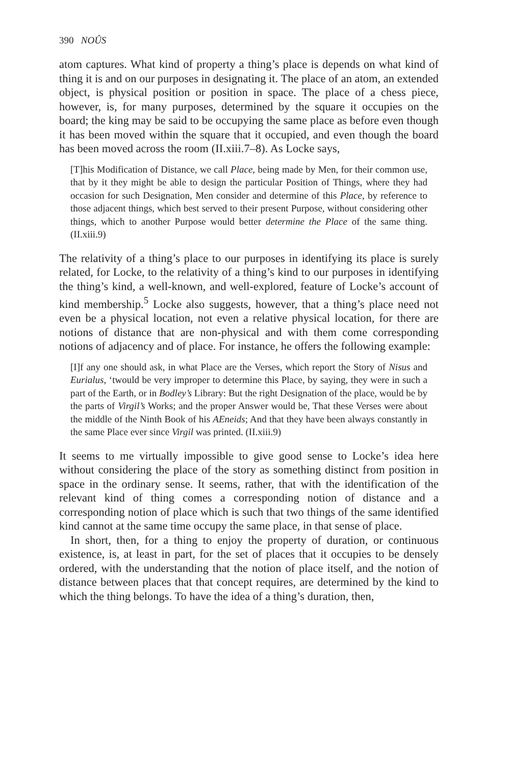390 NOÛS
atom captures. What kind of property a thing’s place is depends on what kind of thing it is and on our purposes in designating it. The place of an atom, an extended object, is physical position or position in space. The place of a chess piece, however, is, for many purposes, determined by the square it occupies on the board; the king may be said to be occupying the same place as before even though it has been moved within the square that it occupied, and even though the board has been moved across the room (II.xiii.7–8). As Locke says,
[T]his Modification of Distance, we call Place, being made by Men, for their common use, that by it they might be able to design the particular Position of Things, where they had occasion for such Designation, Men consider and determine of this Place, by reference to those adjacent things, which best served to their present Purpose, without considering other things, which to another Purpose would better determine the Place of the same thing. (II.xiii.9)
The relativity of a thing’s place to our purposes in identifying its place is surely related, for Locke, to the relativity of a thing’s kind to our purposes in identifying the thing’s kind, a well-known, and well-explored, feature of Locke’s account of kind membership.<sup>5</sup> Locke also suggests, however, that a thing’s place need not even be a physical location, not even a relative physical location, for there are notions of distance that are non-physical and with them come corresponding notions of adjacency and of place. For instance, he offers the following example:
[I]f any one should ask, in what Place are the Verses, which report the Story of Nisus and Eurialus, ‘twould be very improper to determine this Place, by saying, they were in such a part of the Earth, or in Bodley’s Library: But the right Designation of the place, would be by the parts of Virgil’s Works; and the proper Answer would be, That these Verses were about the middle of the Ninth Book of his AEneids; And that they have been always constantly in the same Place ever since Virgil was printed. (II.xiii.9)
It seems to me virtually impossible to give good sense to Locke’s idea here without considering the place of the story as something distinct from position in space in the ordinary sense. It seems, rather, that with the identification of the relevant kind of thing comes a corresponding notion of distance and a corresponding notion of place which is such that two things of the same identified kind cannot at the same time occupy the same place, in that sense of place.
In short, then, for a thing to enjoy the property of duration, or continuous existence, is, at least in part, for the set of places that it occupies to be densely ordered, with the understanding that the notion of place itself, and the notion of distance between places that that concept requires, are determined by the kind to which the thing belongs. To have the idea of a thing’s duration, then,